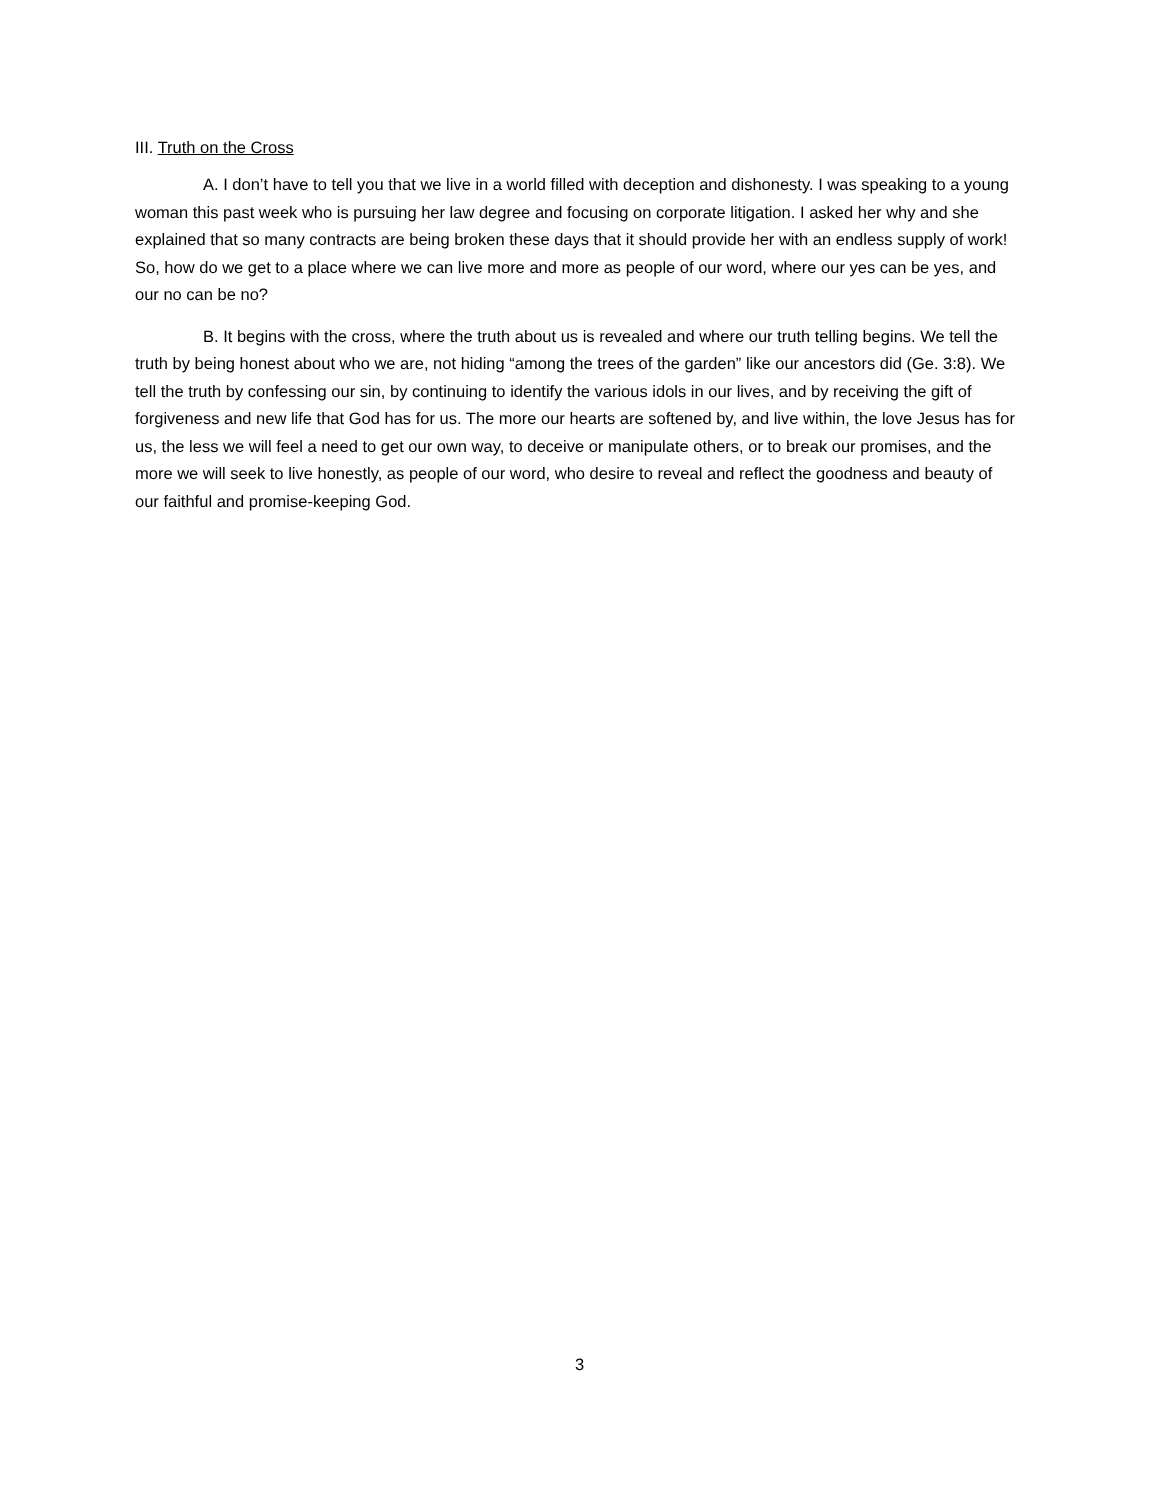III. Truth on the Cross
A. I don’t have to tell you that we live in a world filled with deception and dishonesty. I was speaking to a young woman this past week who is pursuing her law degree and focusing on corporate litigation. I asked her why and she explained that so many contracts are being broken these days that it should provide her with an endless supply of work! So, how do we get to a place where we can live more and more as people of our word, where our yes can be yes, and our no can be no?
B. It begins with the cross, where the truth about us is revealed and where our truth telling begins. We tell the truth by being honest about who we are, not hiding “among the trees of the garden” like our ancestors did (Ge. 3:8). We tell the truth by confessing our sin, by continuing to identify the various idols in our lives, and by receiving the gift of forgiveness and new life that God has for us. The more our hearts are softened by, and live within, the love Jesus has for us, the less we will feel a need to get our own way, to deceive or manipulate others, or to break our promises, and the more we will seek to live honestly, as people of our word, who desire to reveal and reflect the goodness and beauty of our faithful and promise-keeping God.
3